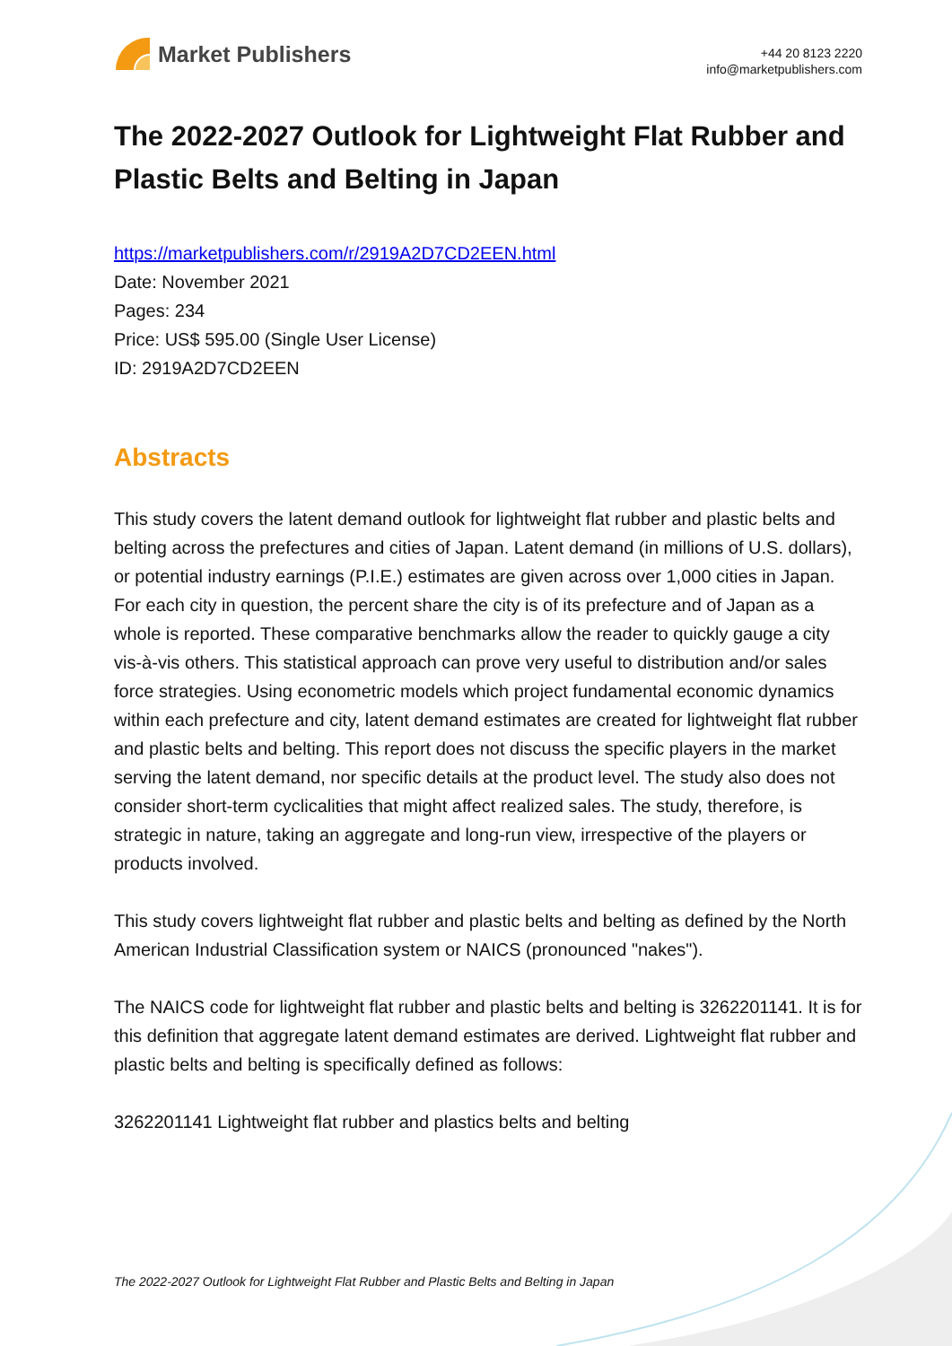Market Publishers
+44 20 8123 2220
info@marketpublishers.com
The 2022-2027 Outlook for Lightweight Flat Rubber and Plastic Belts and Belting in Japan
https://marketpublishers.com/r/2919A2D7CD2EEN.html
Date: November 2021
Pages: 234
Price: US$ 595.00 (Single User License)
ID: 2919A2D7CD2EEN
Abstracts
This study covers the latent demand outlook for lightweight flat rubber and plastic belts and belting across the prefectures and cities of Japan. Latent demand (in millions of U.S. dollars), or potential industry earnings (P.I.E.) estimates are given across over 1,000 cities in Japan. For each city in question, the percent share the city is of its prefecture and of Japan as a whole is reported. These comparative benchmarks allow the reader to quickly gauge a city vis-à-vis others. This statistical approach can prove very useful to distribution and/or sales force strategies. Using econometric models which project fundamental economic dynamics within each prefecture and city, latent demand estimates are created for lightweight flat rubber and plastic belts and belting. This report does not discuss the specific players in the market serving the latent demand, nor specific details at the product level. The study also does not consider short-term cyclicalities that might affect realized sales. The study, therefore, is strategic in nature, taking an aggregate and long-run view, irrespective of the players or products involved.
This study covers lightweight flat rubber and plastic belts and belting as defined by the North American Industrial Classification system or NAICS (pronounced "nakes").
The NAICS code for lightweight flat rubber and plastic belts and belting is 3262201141. It is for this definition that aggregate latent demand estimates are derived. Lightweight flat rubber and plastic belts and belting is specifically defined as follows:
3262201141 Lightweight flat rubber and plastics belts and belting
The 2022-2027 Outlook for Lightweight Flat Rubber and Plastic Belts and Belting in Japan